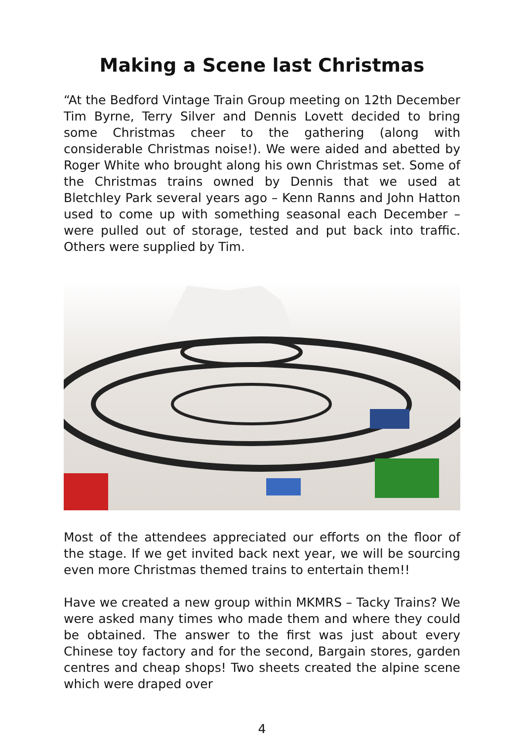Making a Scene last Christmas
“At the Bedford Vintage Train Group meeting on 12th December Tim Byrne, Terry Silver and Dennis Lovett decided to bring some Christmas cheer to the gathering (along with considerable Christmas noise!). We were aided and abetted by Roger White who brought along his own Christmas set. Some of the Christmas trains owned by Dennis that we used at Bletchley Park several years ago – Kenn Ranns and John Hatton used to come up with something seasonal each December – were pulled out of storage, tested and put back into traffic. Others were supplied by Tim.
Most of the attendees appreciated our efforts on the floor of the stage. If we get invited back next year, we will be sourcing even more Christmas themed trains to entertain them!!
Have we created a new group within MKMRS – Tacky Trains? We were asked many times who made them and where they could be obtained. The answer to the first was just about every Chinese toy factory and for the second, Bargain stores, garden centres and cheap shops! Two sheets created the alpine scene which were draped over
4